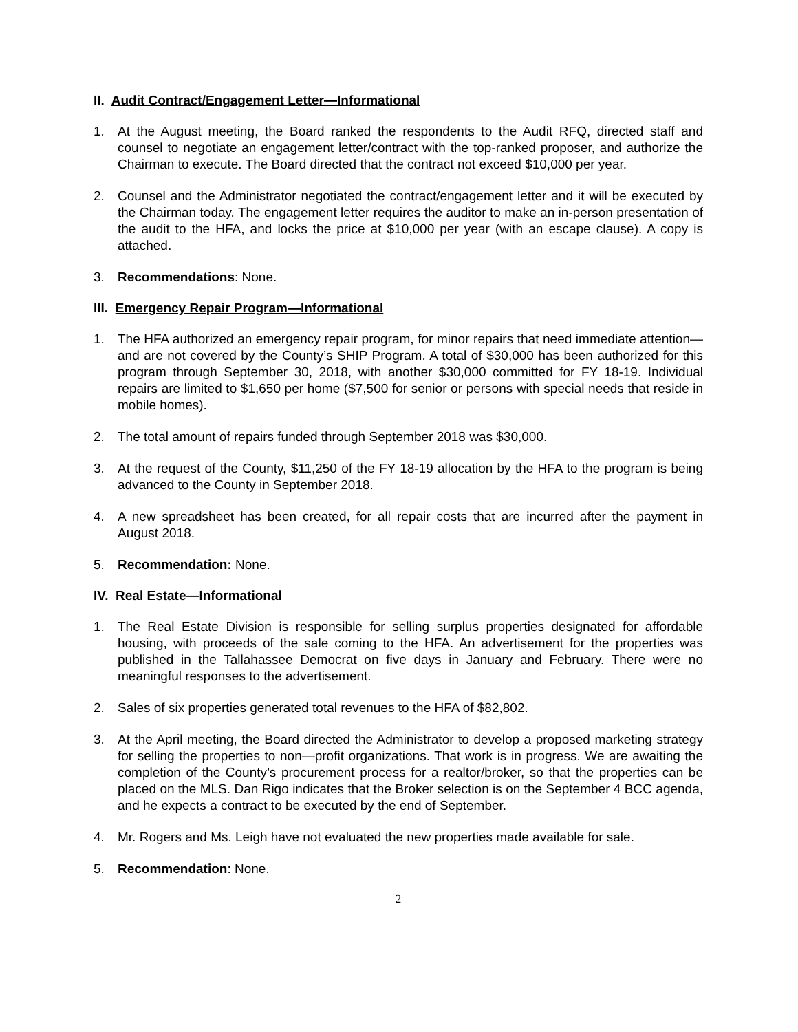II. Audit Contract/Engagement Letter—Informational
1. At the August meeting, the Board ranked the respondents to the Audit RFQ, directed staff and counsel to negotiate an engagement letter/contract with the top-ranked proposer, and authorize the Chairman to execute. The Board directed that the contract not exceed $10,000 per year.
2. Counsel and the Administrator negotiated the contract/engagement letter and it will be executed by the Chairman today. The engagement letter requires the auditor to make an in-person presentation of the audit to the HFA, and locks the price at $10,000 per year (with an escape clause). A copy is attached.
3. Recommendations: None.
III. Emergency Repair Program—Informational
1. The HFA authorized an emergency repair program, for minor repairs that need immediate attention—and are not covered by the County’s SHIP Program. A total of $30,000 has been authorized for this program through September 30, 2018, with another $30,000 committed for FY 18-19. Individual repairs are limited to $1,650 per home ($7,500 for senior or persons with special needs that reside in mobile homes).
2. The total amount of repairs funded through September 2018 was $30,000.
3. At the request of the County, $11,250 of the FY 18-19 allocation by the HFA to the program is being advanced to the County in September 2018.
4. A new spreadsheet has been created, for all repair costs that are incurred after the payment in August 2018.
5. Recommendation: None.
IV. Real Estate—Informational
1. The Real Estate Division is responsible for selling surplus properties designated for affordable housing, with proceeds of the sale coming to the HFA. An advertisement for the properties was published in the Tallahassee Democrat on five days in January and February. There were no meaningful responses to the advertisement.
2. Sales of six properties generated total revenues to the HFA of $82,802.
3. At the April meeting, the Board directed the Administrator to develop a proposed marketing strategy for selling the properties to non—profit organizations. That work is in progress. We are awaiting the completion of the County’s procurement process for a realtor/broker, so that the properties can be placed on the MLS. Dan Rigo indicates that the Broker selection is on the September 4 BCC agenda, and he expects a contract to be executed by the end of September.
4. Mr. Rogers and Ms. Leigh have not evaluated the new properties made available for sale.
5. Recommendation: None.
2